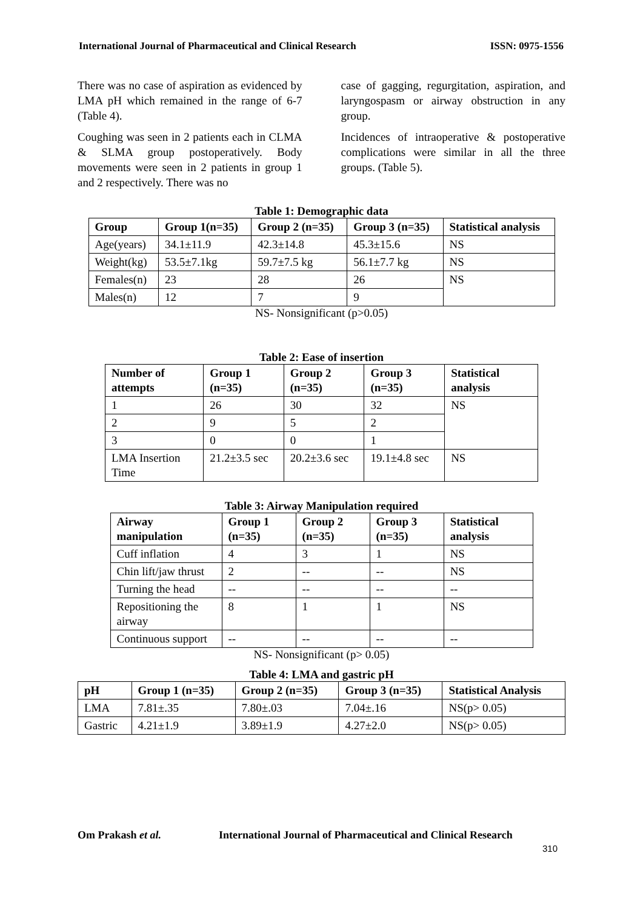International Journal of Pharmaceutical and Clinical Research ISSN: 0975-1556
There was no case of aspiration as evidenced by LMA pH which remained in the range of 6-7 (Table 4).
Coughing was seen in 2 patients each in CLMA & SLMA group postoperatively. Body movements were seen in 2 patients in group 1 and 2 respectively. There was no
case of gagging, regurgitation, aspiration, and laryngospasm or airway obstruction in any group.
Incidences of intraoperative & postoperative complications were similar in all the three groups. (Table 5).
Table 1: Demographic data
| Group | Group 1(n=35) | Group 2 (n=35) | Group 3 (n=35) | Statistical analysis |
| --- | --- | --- | --- | --- |
| Age(years) | 34.1±11.9 | 42.3±14.8 | 45.3±15.6 | NS |
| Weight(kg) | 53.5±7.1kg | 59.7±7.5 kg | 56.1±7.7 kg | NS |
| Females(n) | 23 | 28 | 26 | NS |
| Males(n) | 12 | 7 | 9 | |
NS- Nonsignificant (p>0.05)
Table 2: Ease of insertion
| Number of attempts | Group 1 (n=35) | Group 2 (n=35) | Group 3 (n=35) | Statistical analysis |
| --- | --- | --- | --- | --- |
| 1 | 26 | 30 | 32 | NS |
| 2 | 9 | 5 | 2 | |
| 3 | 0 | 0 | 1 | |
| LMA Insertion Time | 21.2±3.5 sec | 20.2±3.6 sec | 19.1±4.8 sec | NS |
Table 3: Airway Manipulation required
| Airway manipulation | Group 1 (n=35) | Group 2 (n=35) | Group 3 (n=35) | Statistical analysis |
| --- | --- | --- | --- | --- |
| Cuff inflation | 4 | 3 | 1 | NS |
| Chin lift/jaw thrust | 2 | -- | -- | NS |
| Turning the head | -- | -- | -- | -- |
| Repositioning the airway | 8 | 1 | 1 | NS |
| Continuous support | -- | -- | -- | -- |
NS- Nonsignificant (p> 0.05)
Table 4: LMA and gastric pH
| pH | Group 1 (n=35) | Group 2 (n=35) | Group 3 (n=35) | Statistical Analysis |
| --- | --- | --- | --- | --- |
| LMA | 7.81±.35 | 7.80±.03 | 7.04±.16 | NS(p> 0.05) |
| Gastric | 4.21±1.9 | 3.89±1.9 | 4.27±2.0 | NS(p> 0.05) |
Om Prakash et al. International Journal of Pharmaceutical and Clinical Research
310